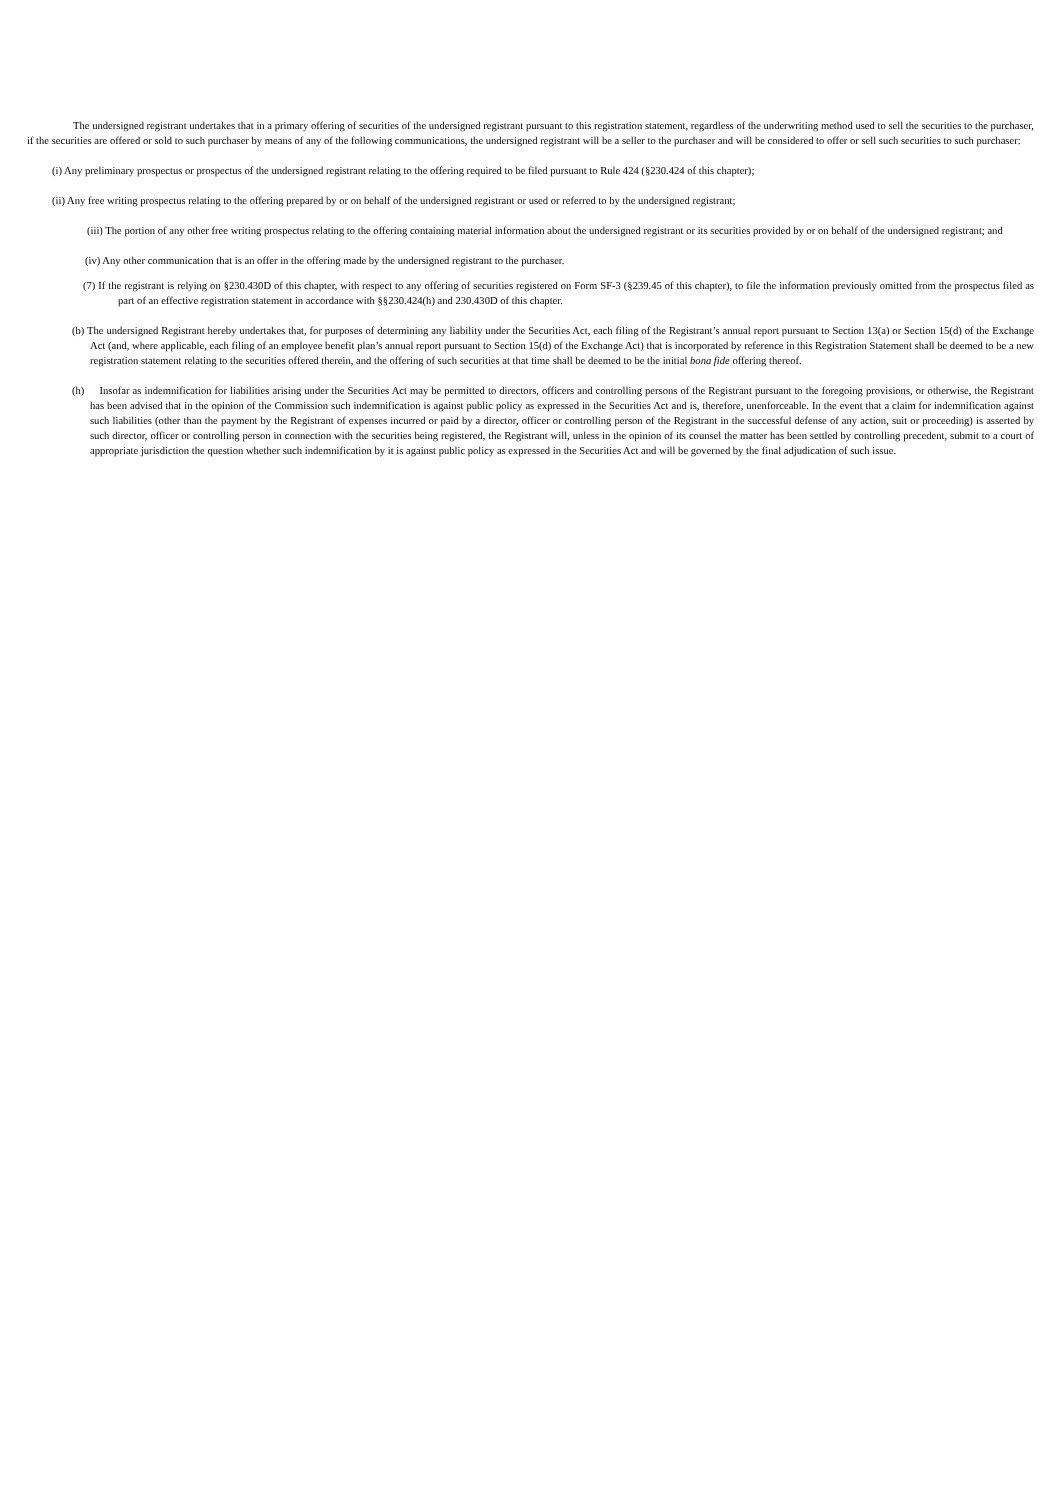The undersigned registrant undertakes that in a primary offering of securities of the undersigned registrant pursuant to this registration statement, regardless of the underwriting method used to sell the securities to the purchaser, if the securities are offered or sold to such purchaser by means of any of the following communications, the undersigned registrant will be a seller to the purchaser and will be considered to offer or sell such securities to such purchaser:
(i) Any preliminary prospectus or prospectus of the undersigned registrant relating to the offering required to be filed pursuant to Rule 424 (§230.424 of this chapter);
(ii) Any free writing prospectus relating to the offering prepared by or on behalf of the undersigned registrant or used or referred to by the undersigned registrant;
(iii) The portion of any other free writing prospectus relating to the offering containing material information about the undersigned registrant or its securities provided by or on behalf of the undersigned registrant; and
(iv) Any other communication that is an offer in the offering made by the undersigned registrant to the purchaser.
(7) If the registrant is relying on §230.430D of this chapter, with respect to any offering of securities registered on Form SF-3 (§239.45 of this chapter), to file the information previously omitted from the prospectus filed as part of an effective registration statement in accordance with §§230.424(h) and 230.430D of this chapter.
(b) The undersigned Registrant hereby undertakes that, for purposes of determining any liability under the Securities Act, each filing of the Registrant’s annual report pursuant to Section 13(a) or Section 15(d) of the Exchange Act (and, where applicable, each filing of an employee benefit plan’s annual report pursuant to Section 15(d) of the Exchange Act) that is incorporated by reference in this Registration Statement shall be deemed to be a new registration statement relating to the securities offered therein, and the offering of such securities at that time shall be deemed to be the initial bona fide offering thereof.
(h) Insofar as indemnification for liabilities arising under the Securities Act may be permitted to directors, officers and controlling persons of the Registrant pursuant to the foregoing provisions, or otherwise, the Registrant has been advised that in the opinion of the Commission such indemnification is against public policy as expressed in the Securities Act and is, therefore, unenforceable. In the event that a claim for indemnification against such liabilities (other than the payment by the Registrant of expenses incurred or paid by a director, officer or controlling person of the Registrant in the successful defense of any action, suit or proceeding) is asserted by such director, officer or controlling person in connection with the securities being registered, the Registrant will, unless in the opinion of its counsel the matter has been settled by controlling precedent, submit to a court of appropriate jurisdiction the question whether such indemnification by it is against public policy as expressed in the Securities Act and will be governed by the final adjudication of such issue.